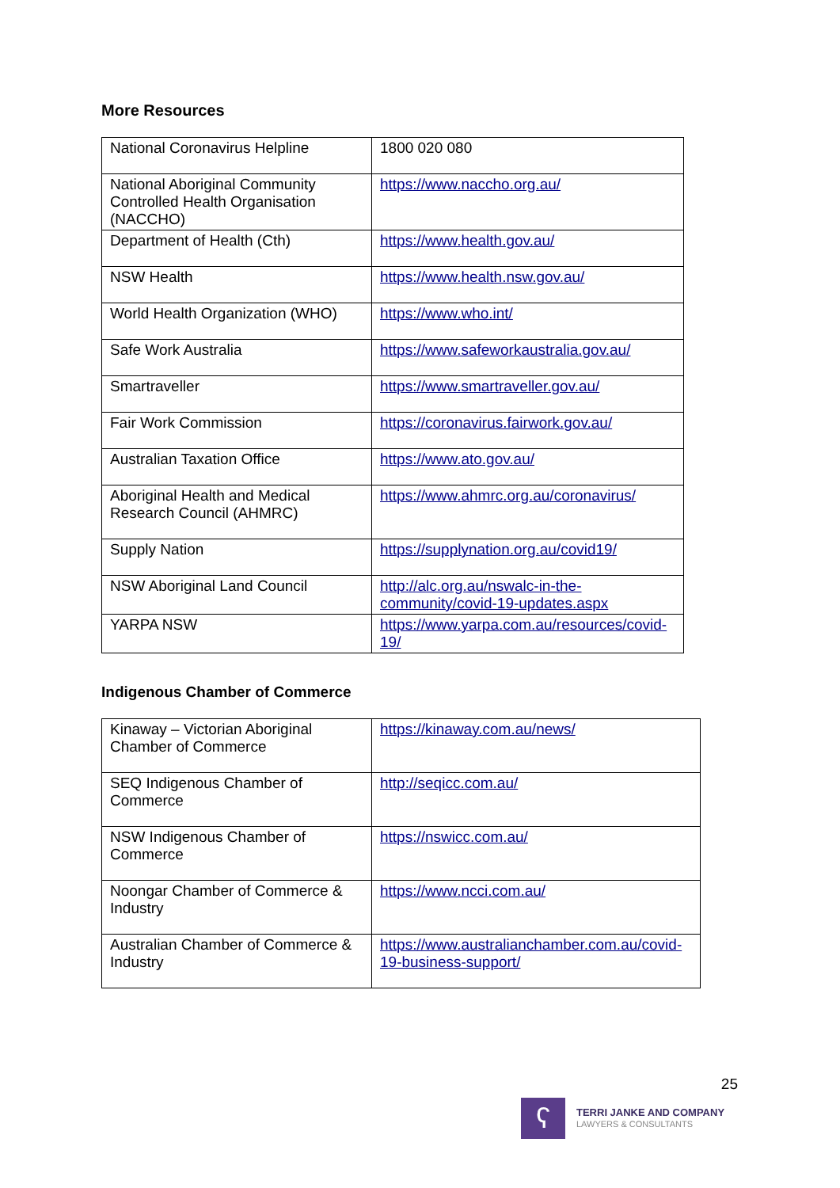More Resources
| National Coronavirus Helpline | 1800 020 080 |
| National Aboriginal Community Controlled Health Organisation (NACCHO) | https://www.naccho.org.au/ |
| Department of Health (Cth) | https://www.health.gov.au/ |
| NSW Health | https://www.health.nsw.gov.au/ |
| World Health Organization (WHO) | https://www.who.int/ |
| Safe Work Australia | https://www.safeworkaustralia.gov.au/ |
| Smartraveller | https://www.smartraveller.gov.au/ |
| Fair Work Commission | https://coronavirus.fairwork.gov.au/ |
| Australian Taxation Office | https://www.ato.gov.au/ |
| Aboriginal Health and Medical Research Council (AHMRC) | https://www.ahmrc.org.au/coronavirus/ |
| Supply Nation | https://supplynation.org.au/covid19/ |
| NSW Aboriginal Land Council | http://alc.org.au/nswalc-in-the-community/covid-19-updates.aspx |
| YARPA NSW | https://www.yarpa.com.au/resources/covid-19/ |
Indigenous Chamber of Commerce
| Kinaway – Victorian Aboriginal Chamber of Commerce | https://kinaway.com.au/news/ |
| SEQ Indigenous Chamber of Commerce | http://seqicc.com.au/ |
| NSW Indigenous Chamber of Commerce | https://nswicc.com.au/ |
| Noongar Chamber of Commerce & Industry | https://www.ncci.com.au/ |
| Australian Chamber of Commerce & Industry | https://www.australianchamber.com.au/covid-19-business-support/ |
25
ʕ
TERRI JANKE AND COMPANY
LAWYERS & CONSULTANTS